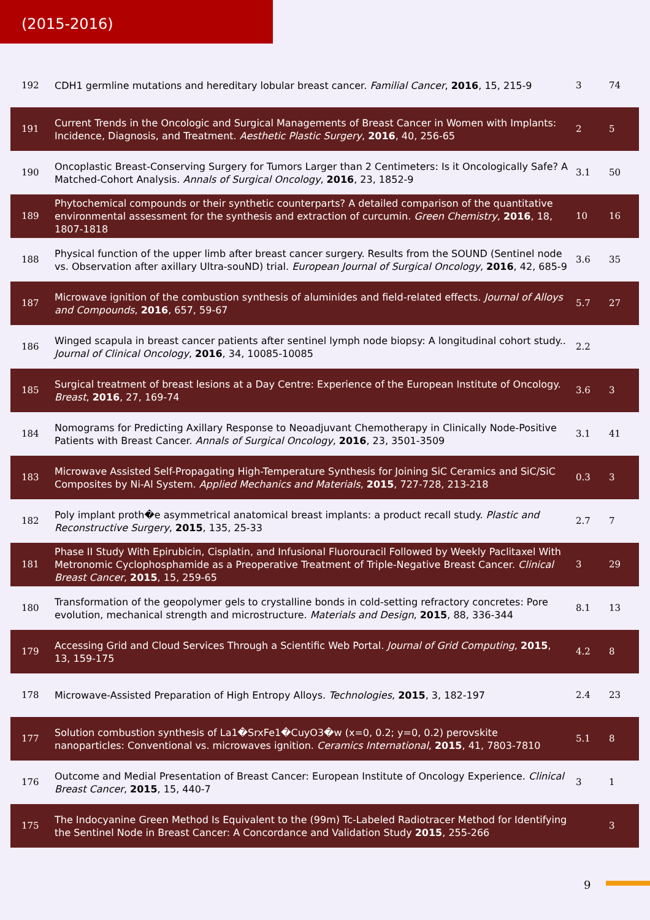(2015-2016)
| 192 | CDH1 germline mutations and hereditary lobular breast cancer. Familial Cancer , 2016 , 15, 215-9 | 3 | 74 |
| 191 | Current Trends in the Oncologic and Surgical Managements of Breast Cancer in Women with Implants: Incidence, Diagnosis, and Treatment. Aesthetic Plastic Surgery , 2016 , 40, 256-65 | 2 | 5 |
| 190 | Oncoplastic Breast-Conserving Surgery for Tumors Larger than 2 Centimeters: Is it Oncologically Safe? A Matched-Cohort Analysis. Annals of Surgical Oncology , 2016 , 23, 1852-9 | 3.1 | 50 |
| 189 | Phytochemical compounds or their synthetic counterparts? A detailed comparison of the quantitative environmental assessment for the synthesis and extraction of curcumin. Green Chemistry , 2016 , 18, 1807-1818 | 10 | 16 |
| 188 | Physical function of the upper limb after breast cancer surgery. Results from the SOUND (Sentinel node vs. Observation after axillary Ultra-souND) trial. European Journal of Surgical Oncology , 2016 , 42, 685-9 | 3.6 | 35 |
| 187 | Microwave ignition of the combustion synthesis of aluminides and field-related effects. Journal of Alloys and Compounds , 2016 , 657, 59-67 | 5.7 | 27 |
| 186 | Winged scapula in breast cancer patients after sentinel lymph node biopsy: A longitudinal cohort study.. Journal of Clinical Oncology , 2016 , 34, 10085-10085 | 2.2 | |
| 185 | Surgical treatment of breast lesions at a Day Centre: Experience of the European Institute of Oncology. Breast , 2016 , 27, 169-74 | 3.6 | 3 |
| 184 | Nomograms for Predicting Axillary Response to Neoadjuvant Chemotherapy in Clinically Node-Positive Patients with Breast Cancer. Annals of Surgical Oncology , 2016 , 23, 3501-3509 | 3.1 | 41 |
| 183 | Microwave Assisted Self-Propagating High-Temperature Synthesis for Joining SiC Ceramics and SiC/SiC Composites by Ni-Al System. Applied Mechanics and Materials , 2015 , 727-728, 213-218 | 0.3 | 3 |
| 182 | Poly implant proth�e asymmetrical anatomical breast implants: a product recall study. Plastic and Reconstructive Surgery , 2015 , 135, 25-33 | 2.7 | 7 |
| 181 | Phase II Study With Epirubicin, Cisplatin, and Infusional Fluorouracil Followed by Weekly Paclitaxel With Metronomic Cyclophosphamide as a Preoperative Treatment of Triple-Negative Breast Cancer. Clinical Breast Cancer , 2015 , 15, 259-65 | 3 | 29 |
| 180 | Transformation of the geopolymer gels to crystalline bonds in cold-setting refractory concretes: Pore evolution, mechanical strength and microstructure. Materials and Design , 2015 , 88, 336-344 | 8.1 | 13 |
| 179 | Accessing Grid and Cloud Services Through a Scientific Web Portal. Journal of Grid Computing , 2015 , 13, 159-175 | 4.2 | 8 |
| 178 | Microwave-Assisted Preparation of High Entropy Alloys. Technologies , 2015 , 3, 182-197 | 2.4 | 23 |
| 177 | Solution combustion synthesis of La1�SrxFe1�CuyO3�w (x=0, 0.2; y=0, 0.2) perovskite nanoparticles: Conventional vs. microwaves ignition. Ceramics International , 2015 , 41, 7803-7810 | 5.1 | 8 |
| 176 | Outcome and Medial Presentation of Breast Cancer: European Institute of Oncology Experience. Clinical Breast Cancer , 2015 , 15, 440-7 | 3 | 1 |
| 175 | The Indocyanine Green Method Is Equivalent to the (99m) Tc-Labeled Radiotracer Method for Identifying the Sentinel Node in Breast Cancer: A Concordance and Validation Study 2015 , 255-266 | | 3 |
9